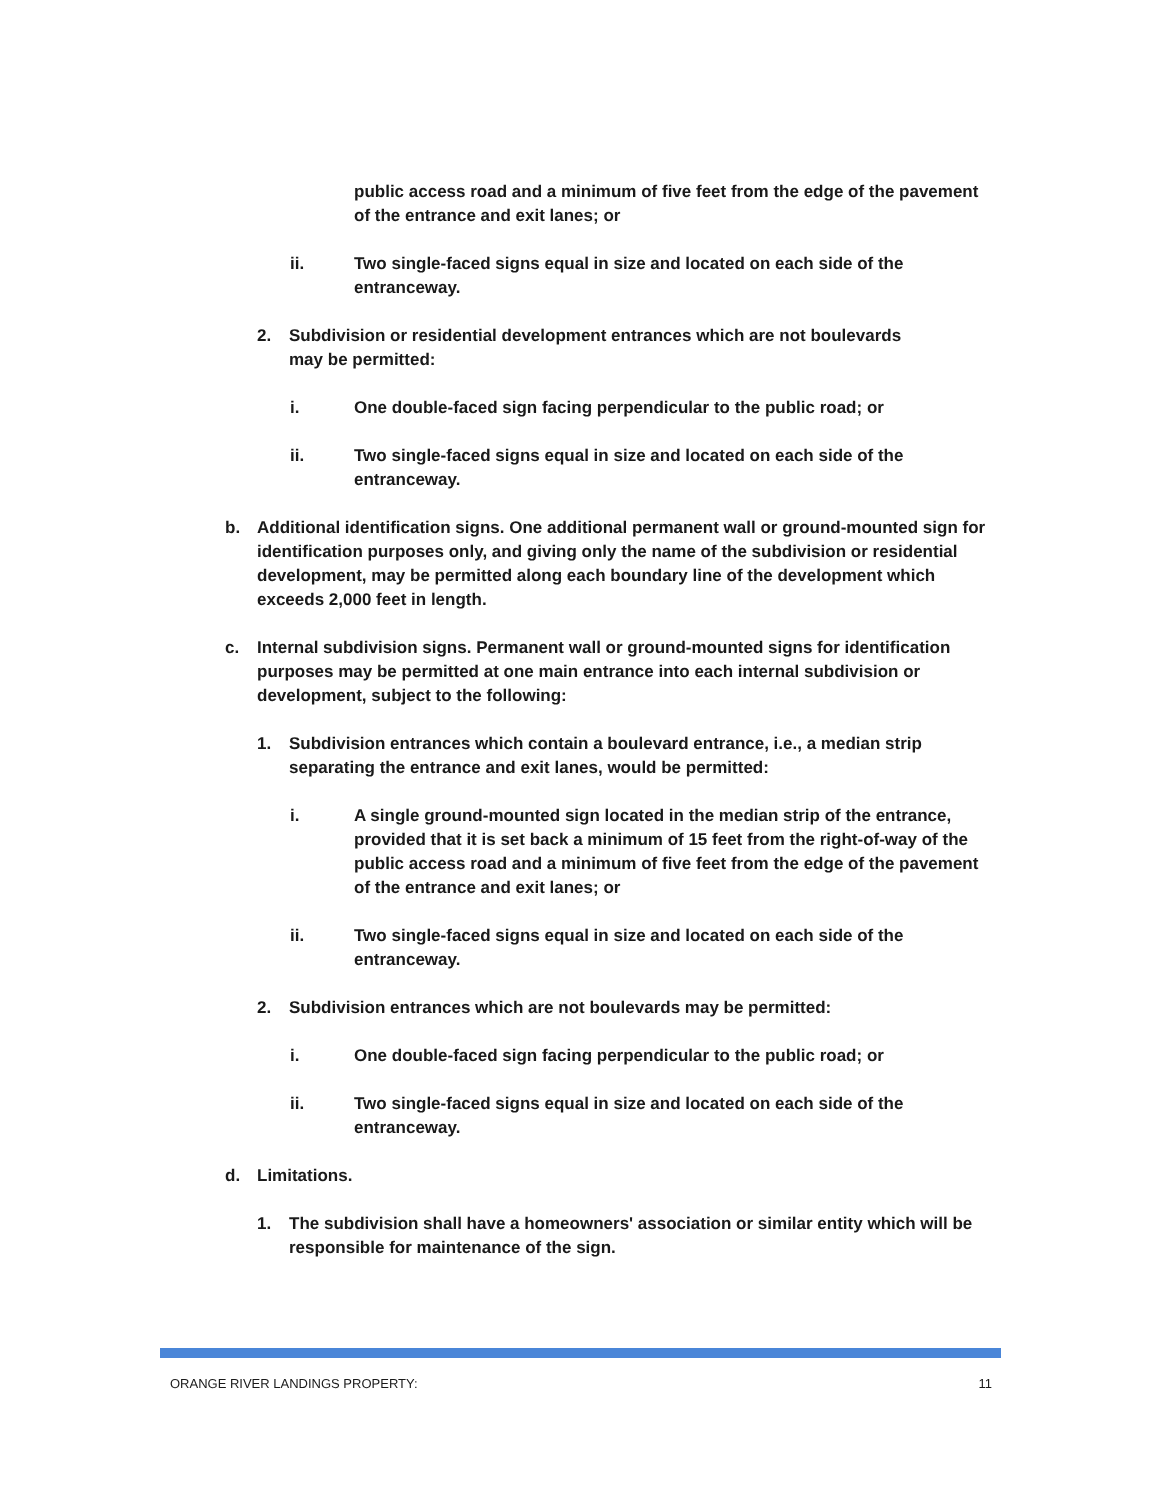public access road and a minimum of five feet from the edge of the pavement of the entrance and exit lanes; or
ii. Two single-faced signs equal in size and located on each side of the entranceway.
2. Subdivision or residential development entrances which are not boulevards may be permitted:
i. One double-faced sign facing perpendicular to the public road; or
ii. Two single-faced signs equal in size and located on each side of the entranceway.
b. Additional identification signs. One additional permanent wall or ground-mounted sign for identification purposes only, and giving only the name of the subdivision or residential development, may be permitted along each boundary line of the development which exceeds 2,000 feet in length.
c. Internal subdivision signs. Permanent wall or ground-mounted signs for identification purposes may be permitted at one main entrance into each internal subdivision or development, subject to the following:
1. Subdivision entrances which contain a boulevard entrance, i.e., a median strip separating the entrance and exit lanes, would be permitted:
i. A single ground-mounted sign located in the median strip of the entrance, provided that it is set back a minimum of 15 feet from the right-of-way of the public access road and a minimum of five feet from the edge of the pavement of the entrance and exit lanes; or
ii. Two single-faced signs equal in size and located on each side of the entranceway.
2. Subdivision entrances which are not boulevards may be permitted:
i. One double-faced sign facing perpendicular to the public road; or
ii. Two single-faced signs equal in size and located on each side of the entranceway.
d. Limitations.
1. The subdivision shall have a homeowners' association or similar entity which will be responsible for maintenance of the sign.
ORANGE RIVER LANDINGS PROPERTY: 11